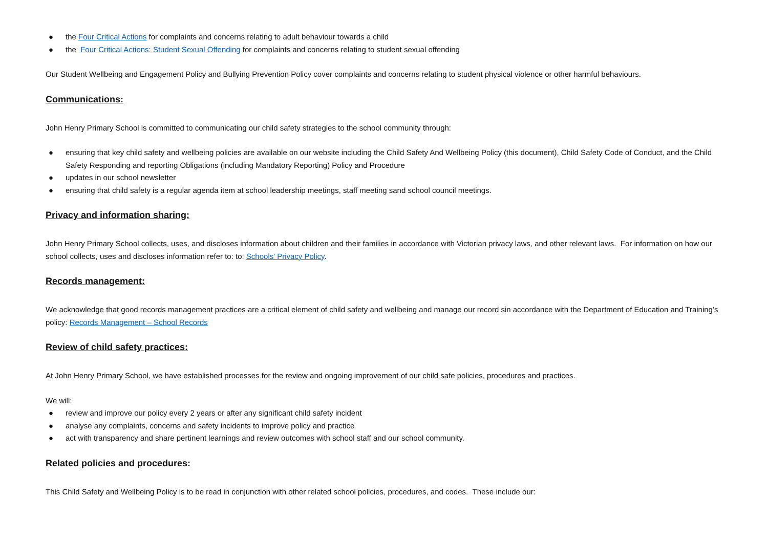● the Four Critical Actions for complaints and concerns relating to adult behaviour towards a child
● the Four Critical Actions: Student Sexual Offending for complaints and concerns relating to student sexual offending
Our Student Wellbeing and Engagement Policy and Bullying Prevention Policy cover complaints and concerns relating to student physical violence or other harmful behaviours.
Communications:
John Henry Primary School is committed to communicating our child safety strategies to the school community through:
● ensuring that key child safety and wellbeing policies are available on our website including the Child Safety And Wellbeing Policy (this document), Child Safety Code of Conduct, and the Child Safety Responding and reporting Obligations (including Mandatory Reporting) Policy and Procedure
● updates in our school newsletter
● ensuring that child safety is a regular agenda item at school leadership meetings, staff meeting sand school council meetings.
Privacy and information sharing:
John Henry Primary School collects, uses, and discloses information about children and their families in accordance with Victorian privacy laws, and other relevant laws. For information on how our school collects, uses and discloses information refer to: to: Schools’ Privacy Policy.
Records management:
We acknowledge that good records management practices are a critical element of child safety and wellbeing and manage our record sin accordance with the Department of Education and Training’s policy: Records Management – School Records
Review of child safety practices:
At John Henry Primary School, we have established processes for the review and ongoing improvement of our child safe policies, procedures and practices.
We will:
● review and improve our policy every 2 years or after any significant child safety incident
● analyse any complaints, concerns and safety incidents to improve policy and practice
● act with transparency and share pertinent learnings and review outcomes with school staff and our school community.
Related policies and procedures:
This Child Safety and Wellbeing Policy is to be read in conjunction with other related school policies, procedures, and codes. These include our: